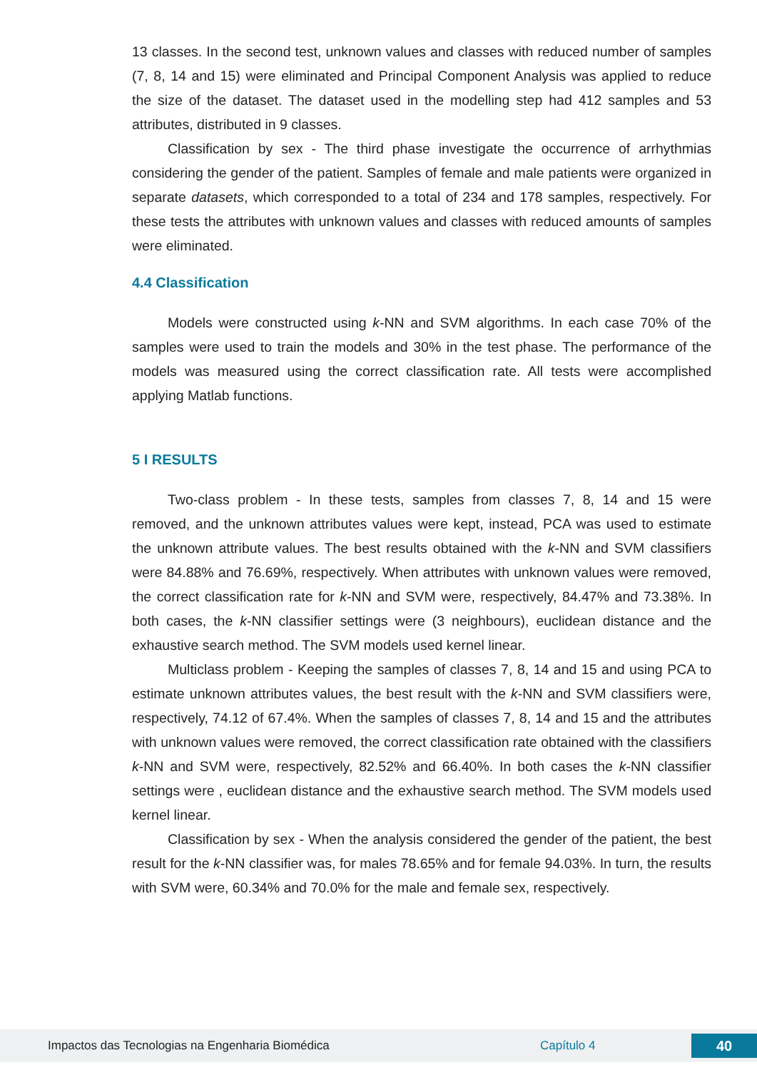13 classes. In the second test, unknown values and classes with reduced number of samples (7, 8, 14 and 15) were eliminated and Principal Component Analysis was applied to reduce the size of the dataset. The dataset used in the modelling step had 412 samples and 53 attributes, distributed in 9 classes.
Classification by sex - The third phase investigate the occurrence of arrhythmias considering the gender of the patient. Samples of female and male patients were organized in separate datasets, which corresponded to a total of 234 and 178 samples, respectively. For these tests the attributes with unknown values and classes with reduced amounts of samples were eliminated.
4.4 Classification
Models were constructed using k-NN and SVM algorithms. In each case 70% of the samples were used to train the models and 30% in the test phase. The performance of the models was measured using the correct classification rate. All tests were accomplished applying Matlab functions.
5 I RESULTS
Two-class problem - In these tests, samples from classes 7, 8, 14 and 15 were removed, and the unknown attributes values were kept, instead, PCA was used to estimate the unknown attribute values. The best results obtained with the k-NN and SVM classifiers were 84.88% and 76.69%, respectively. When attributes with unknown values were removed, the correct classification rate for k-NN and SVM were, respectively, 84.47% and 73.38%. In both cases, the k-NN classifier settings were (3 neighbours), euclidean distance and the exhaustive search method. The SVM models used kernel linear.
Multiclass problem - Keeping the samples of classes 7, 8, 14 and 15 and using PCA to estimate unknown attributes values, the best result with the k-NN and SVM classifiers were, respectively, 74.12 of 67.4%. When the samples of classes 7, 8, 14 and 15 and the attributes with unknown values were removed, the correct classification rate obtained with the classifiers k-NN and SVM were, respectively, 82.52% and 66.40%. In both cases the k-NN classifier settings were , euclidean distance and the exhaustive search method. The SVM models used kernel linear.
Classification by sex - When the analysis considered the gender of the patient, the best result for the k-NN classifier was, for males 78.65% and for female 94.03%. In turn, the results with SVM were, 60.34% and 70.0% for the male and female sex, respectively.
Impactos das Tecnologias na Engenharia Biomédica Capítulo 4 40